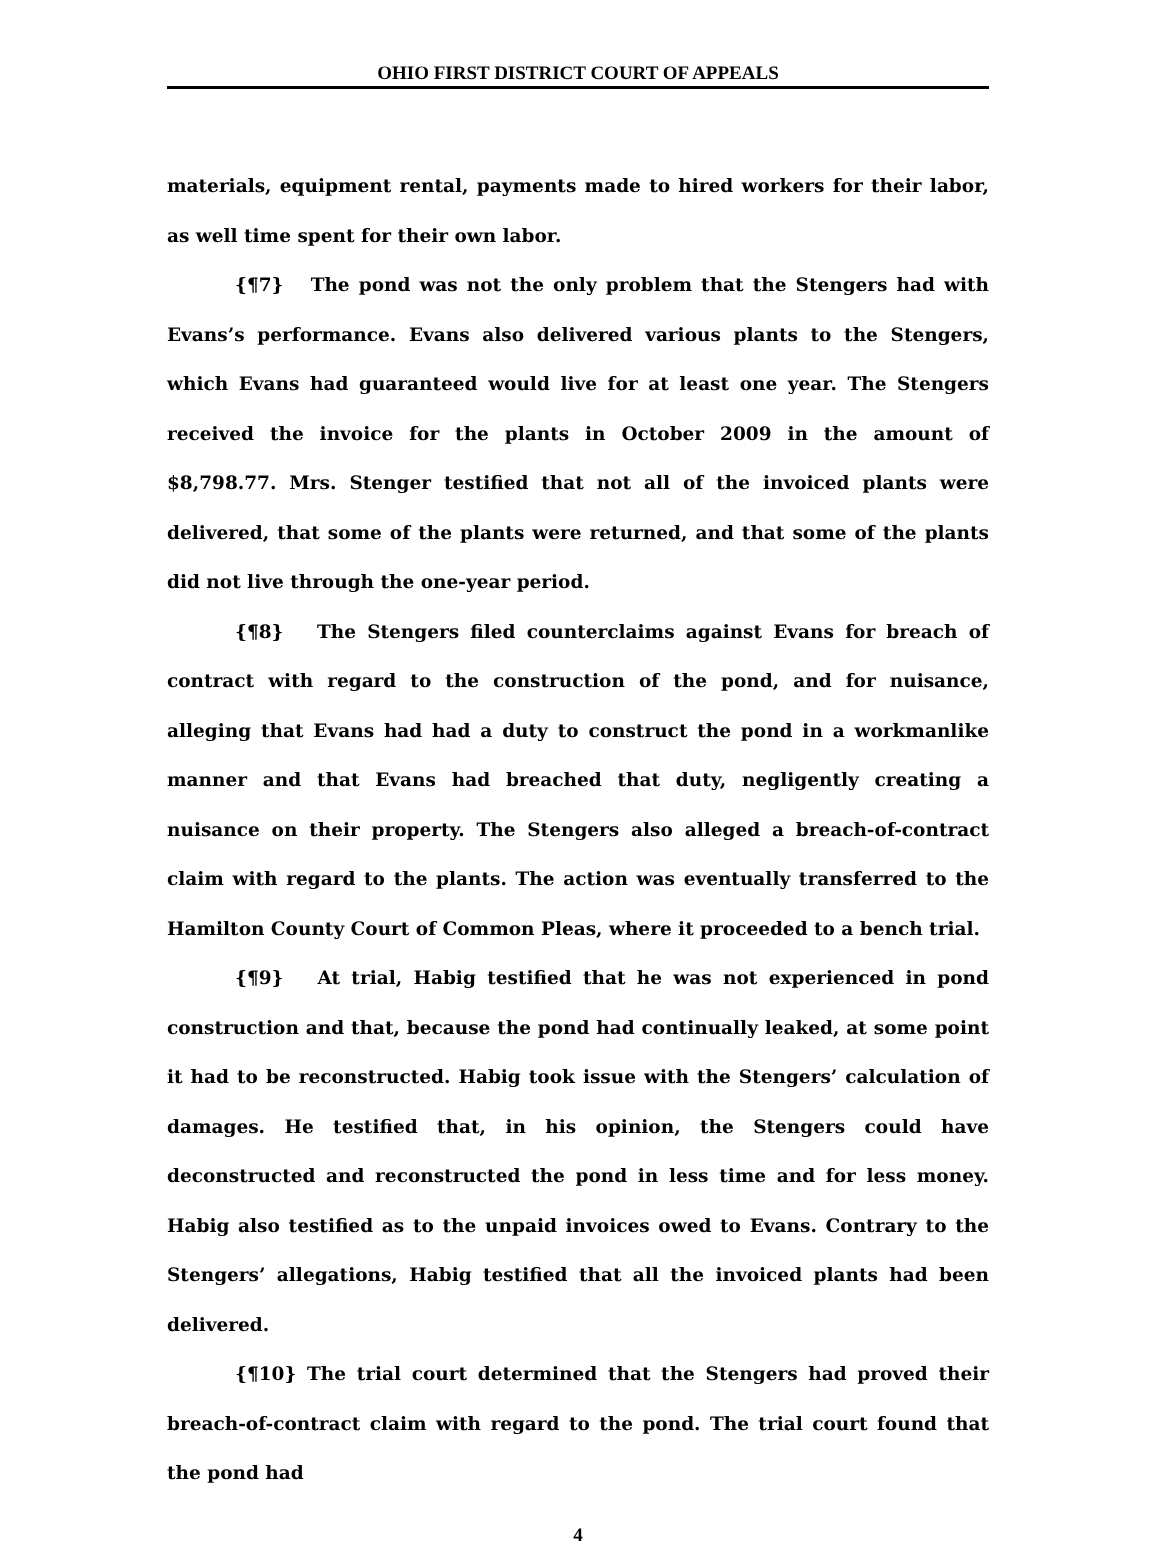OHIO FIRST DISTRICT COURT OF APPEALS
materials, equipment rental, payments made to hired workers for their labor, as well time spent for their own labor.
{¶7} The pond was not the only problem that the Stengers had with Evans’s performance. Evans also delivered various plants to the Stengers, which Evans had guaranteed would live for at least one year. The Stengers received the invoice for the plants in October 2009 in the amount of $8,798.77. Mrs. Stenger testified that not all of the invoiced plants were delivered, that some of the plants were returned, and that some of the plants did not live through the one-year period.
{¶8} The Stengers filed counterclaims against Evans for breach of contract with regard to the construction of the pond, and for nuisance, alleging that Evans had had a duty to construct the pond in a workmanlike manner and that Evans had breached that duty, negligently creating a nuisance on their property. The Stengers also alleged a breach-of-contract claim with regard to the plants. The action was eventually transferred to the Hamilton County Court of Common Pleas, where it proceeded to a bench trial.
{¶9} At trial, Habig testified that he was not experienced in pond construction and that, because the pond had continually leaked, at some point it had to be reconstructed. Habig took issue with the Stengers’ calculation of damages. He testified that, in his opinion, the Stengers could have deconstructed and reconstructed the pond in less time and for less money. Habig also testified as to the unpaid invoices owed to Evans. Contrary to the Stengers’ allegations, Habig testified that all the invoiced plants had been delivered.
{¶10} The trial court determined that the Stengers had proved their breach-of-contract claim with regard to the pond. The trial court found that the pond had
4